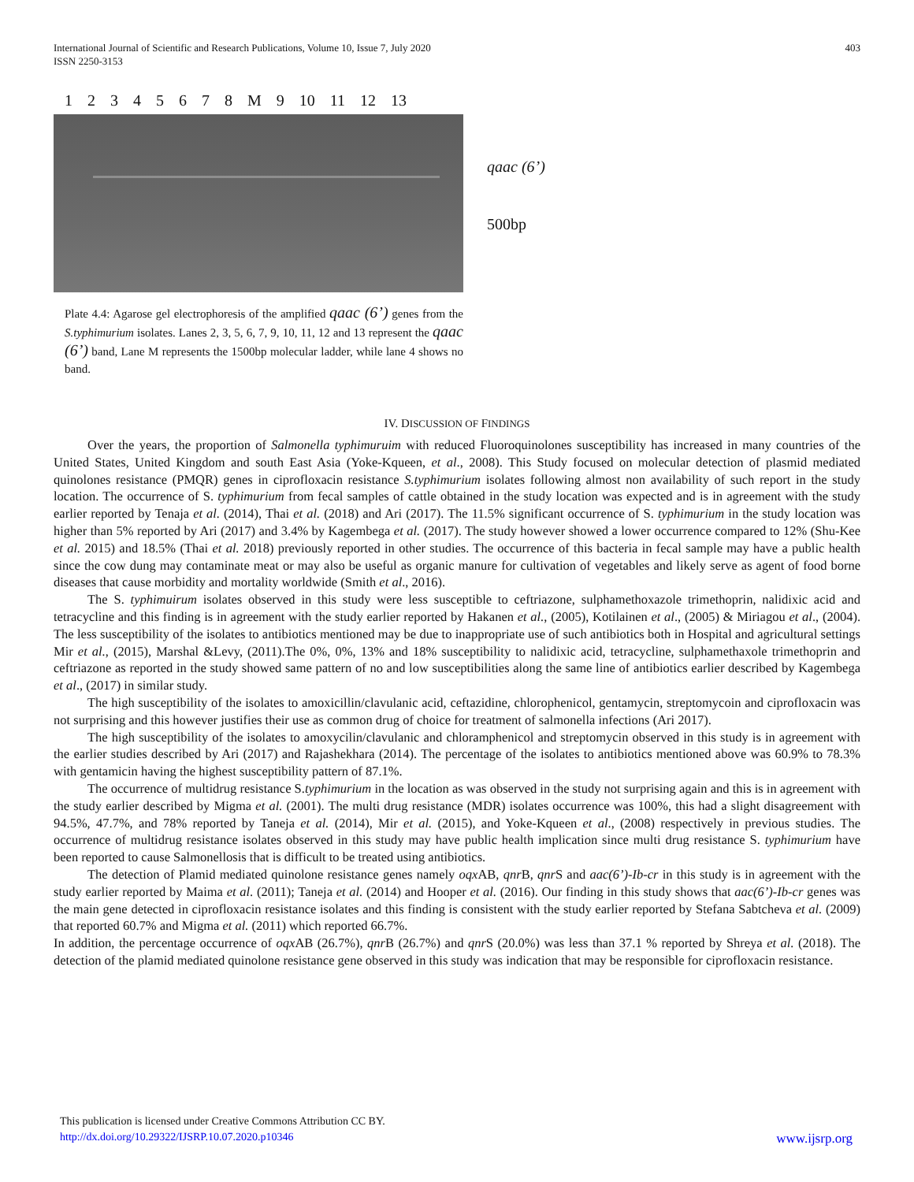International Journal of Scientific and Research Publications, Volume 10, Issue 7, July 2020
ISSN 2250-3153 403
1 2 3 4 5 6 7 8 M 9 10 11 12 13
qaac (6’)
500bp
Plate 4.4: Agarose gel electrophoresis of the amplified qaac (6’) genes from the S.typhimurium isolates. Lanes 2, 3, 5, 6, 7, 9, 10, 11, 12 and 13 represent the qaac (6’) band, Lane M represents the 1500bp molecular ladder, while lane 4 shows no band.
IV. DISCUSSION OF FINDINGS
Over the years, the proportion of Salmonella typhimuruim with reduced Fluoroquinolones susceptibility has increased in many countries of the United States, United Kingdom and south East Asia (Yoke-Kqueen, et al., 2008). This Study focused on molecular detection of plasmid mediated quinolones resistance (PMQR) genes in ciprofloxacin resistance S.typhimurium isolates following almost non availability of such report in the study location. The occurrence of S. typhimurium from fecal samples of cattle obtained in the study location was expected and is in agreement with the study earlier reported by Tenaja et al. (2014), Thai et al. (2018) and Ari (2017). The 11.5% significant occurrence of S. typhimurium in the study location was higher than 5% reported by Ari (2017) and 3.4% by Kagembega et al. (2017). The study however showed a lower occurrence compared to 12% (Shu-Kee et al. 2015) and 18.5% (Thai et al. 2018) previously reported in other studies. The occurrence of this bacteria in fecal sample may have a public health since the cow dung may contaminate meat or may also be useful as organic manure for cultivation of vegetables and likely serve as agent of food borne diseases that cause morbidity and mortality worldwide (Smith et al., 2016).
The S. typhimuirum isolates observed in this study were less susceptible to ceftriazone, sulphamethoxazole trimethoprin, nalidixic acid and tetracycline and this finding is in agreement with the study earlier reported by Hakanen et al., (2005), Kotilainen et al., (2005) & Miriagou et al., (2004). The less susceptibility of the isolates to antibiotics mentioned may be due to inappropriate use of such antibiotics both in Hospital and agricultural settings Mir et al., (2015), Marshal &Levy, (2011).The 0%, 0%, 13% and 18% susceptibility to nalidixic acid, tetracycline, sulphamethaxole trimethoprin and ceftriazone as reported in the study showed same pattern of no and low susceptibilities along the same line of antibiotics earlier described by Kagembega et al., (2017) in similar study.
The high susceptibility of the isolates to amoxicillin/clavulanic acid, ceftazidine, chlorophenicol, gentamycin, streptomycoin and ciprofloxacin was not surprising and this however justifies their use as common drug of choice for treatment of salmonella infections (Ari 2017).
The high susceptibility of the isolates to amoxycilin/clavulanic and chloramphenicol and streptomycin observed in this study is in agreement with the earlier studies described by Ari (2017) and Rajashekhara (2014). The percentage of the isolates to antibiotics mentioned above was 60.9% to 78.3% with gentamicin having the highest susceptibility pattern of 87.1%.
The occurrence of multidrug resistance S.typhimurium in the location as was observed in the study not surprising again and this is in agreement with the study earlier described by Migma et al. (2001). The multi drug resistance (MDR) isolates occurrence was 100%, this had a slight disagreement with 94.5%, 47.7%, and 78% reported by Taneja et al. (2014), Mir et al. (2015), and Yoke-Kqueen et al., (2008) respectively in previous studies. The occurrence of multidrug resistance isolates observed in this study may have public health implication since multi drug resistance S. typhimurium have been reported to cause Salmonellosis that is difficult to be treated using antibiotics.
The detection of Plamid mediated quinolone resistance genes namely oqx AB, qnr B, qnr S and aac(6’)-Ib-cr in this study is in agreement with the study earlier reported by Maima et al. (2011); Taneja et al. (2014) and Hooper et al. (2016). Our finding in this study shows that aac(6’)-Ib-cr genes was the main gene detected in ciprofloxacin resistance isolates and this finding is consistent with the study earlier reported by Stefana Sabtcheva et al. (2009) that reported 60.7% and Migma et al. (2011) which reported 66.7%.
In addition, the percentage occurrence of oqx AB (26.7%), qnr B (26.7%) and qnr S (20.0%) was less than 37.1 % reported by Shreya et al. (2018). The detection of the plamid mediated quinolone resistance gene observed in this study was indication that may be responsible for ciprofloxacin resistance.
This publication is licensed under Creative Commons Attribution CC BY.
http://dx.doi.org/10.29322/IJSRP.10.07.2020.p10346 www.ijsrp.org